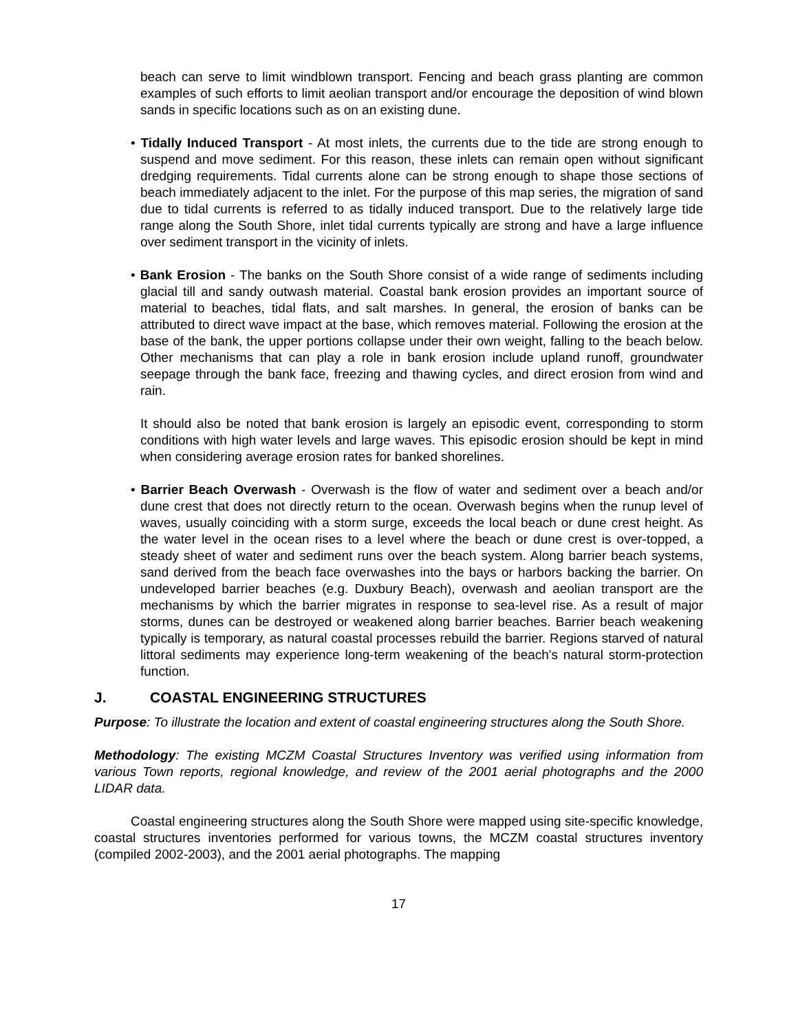beach can serve to limit windblown transport. Fencing and beach grass planting are common examples of such efforts to limit aeolian transport and/or encourage the deposition of wind blown sands in specific locations such as on an existing dune.
• Tidally Induced Transport - At most inlets, the currents due to the tide are strong enough to suspend and move sediment. For this reason, these inlets can remain open without significant dredging requirements. Tidal currents alone can be strong enough to shape those sections of beach immediately adjacent to the inlet. For the purpose of this map series, the migration of sand due to tidal currents is referred to as tidally induced transport. Due to the relatively large tide range along the South Shore, inlet tidal currents typically are strong and have a large influence over sediment transport in the vicinity of inlets.
• Bank Erosion - The banks on the South Shore consist of a wide range of sediments including glacial till and sandy outwash material. Coastal bank erosion provides an important source of material to beaches, tidal flats, and salt marshes. In general, the erosion of banks can be attributed to direct wave impact at the base, which removes material. Following the erosion at the base of the bank, the upper portions collapse under their own weight, falling to the beach below. Other mechanisms that can play a role in bank erosion include upland runoff, groundwater seepage through the bank face, freezing and thawing cycles, and direct erosion from wind and rain.
It should also be noted that bank erosion is largely an episodic event, corresponding to storm conditions with high water levels and large waves. This episodic erosion should be kept in mind when considering average erosion rates for banked shorelines.
• Barrier Beach Overwash - Overwash is the flow of water and sediment over a beach and/or dune crest that does not directly return to the ocean. Overwash begins when the runup level of waves, usually coinciding with a storm surge, exceeds the local beach or dune crest height. As the water level in the ocean rises to a level where the beach or dune crest is over-topped, a steady sheet of water and sediment runs over the beach system. Along barrier beach systems, sand derived from the beach face overwashes into the bays or harbors backing the barrier. On undeveloped barrier beaches (e.g. Duxbury Beach), overwash and aeolian transport are the mechanisms by which the barrier migrates in response to sea-level rise. As a result of major storms, dunes can be destroyed or weakened along barrier beaches. Barrier beach weakening typically is temporary, as natural coastal processes rebuild the barrier. Regions starved of natural littoral sediments may experience long-term weakening of the beach's natural storm-protection function.
J. COASTAL ENGINEERING STRUCTURES
Purpose: To illustrate the location and extent of coastal engineering structures along the South Shore.
Methodology: The existing MCZM Coastal Structures Inventory was verified using information from various Town reports, regional knowledge, and review of the 2001 aerial photographs and the 2000 LIDAR data.
Coastal engineering structures along the South Shore were mapped using site-specific knowledge, coastal structures inventories performed for various towns, the MCZM coastal structures inventory (compiled 2002-2003), and the 2001 aerial photographs. The mapping
17